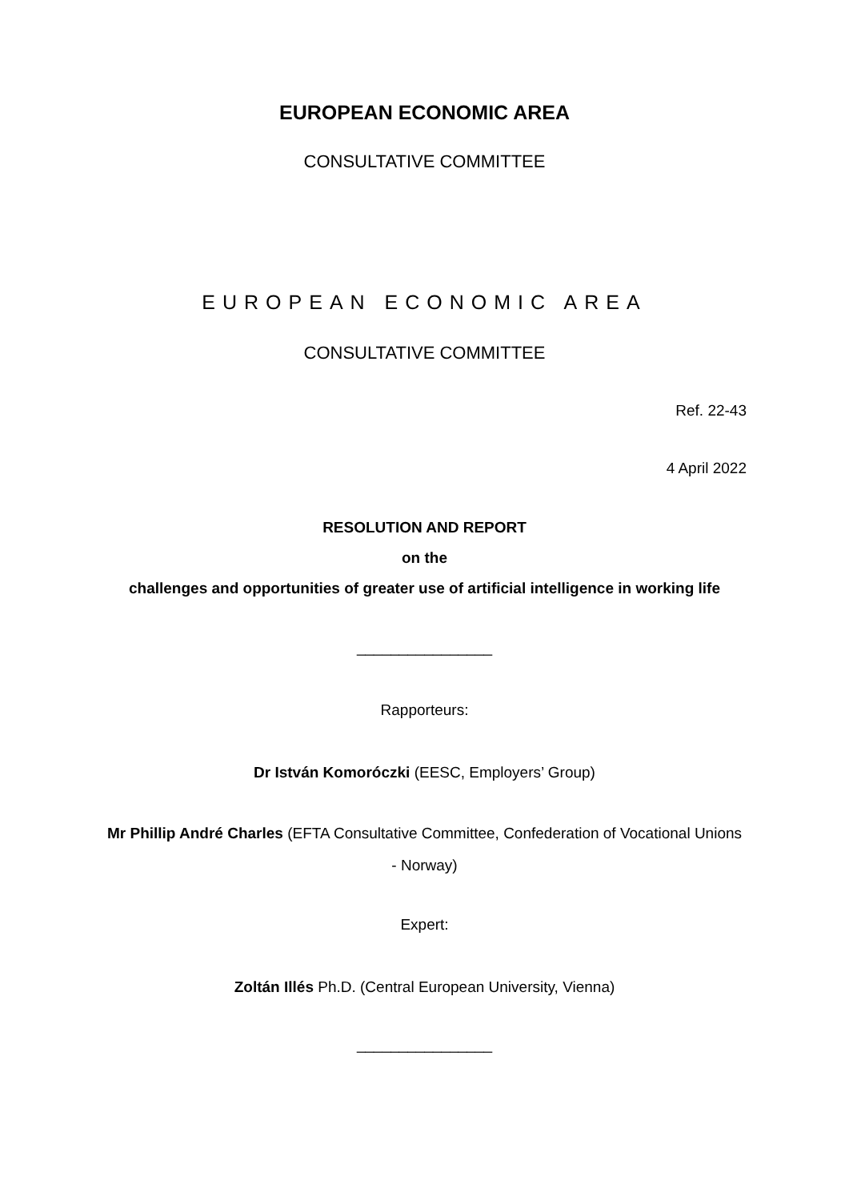EUROPEAN ECONOMIC AREA
CONSULTATIVE COMMITTEE
EUROPEAN ECONOMIC AREA
CONSULTATIVE COMMITTEE
Ref. 22-43
4 April 2022
RESOLUTION AND REPORT
on the
challenges and opportunities of greater use of artificial intelligence in working life
________________
Rapporteurs:
Dr István Komoróczki (EESC, Employers’ Group)
Mr Phillip André Charles (EFTA Consultative Committee, Confederation of Vocational Unions
- Norway)
Expert:
Zoltán Illés Ph.D. (Central European University, Vienna)
________________